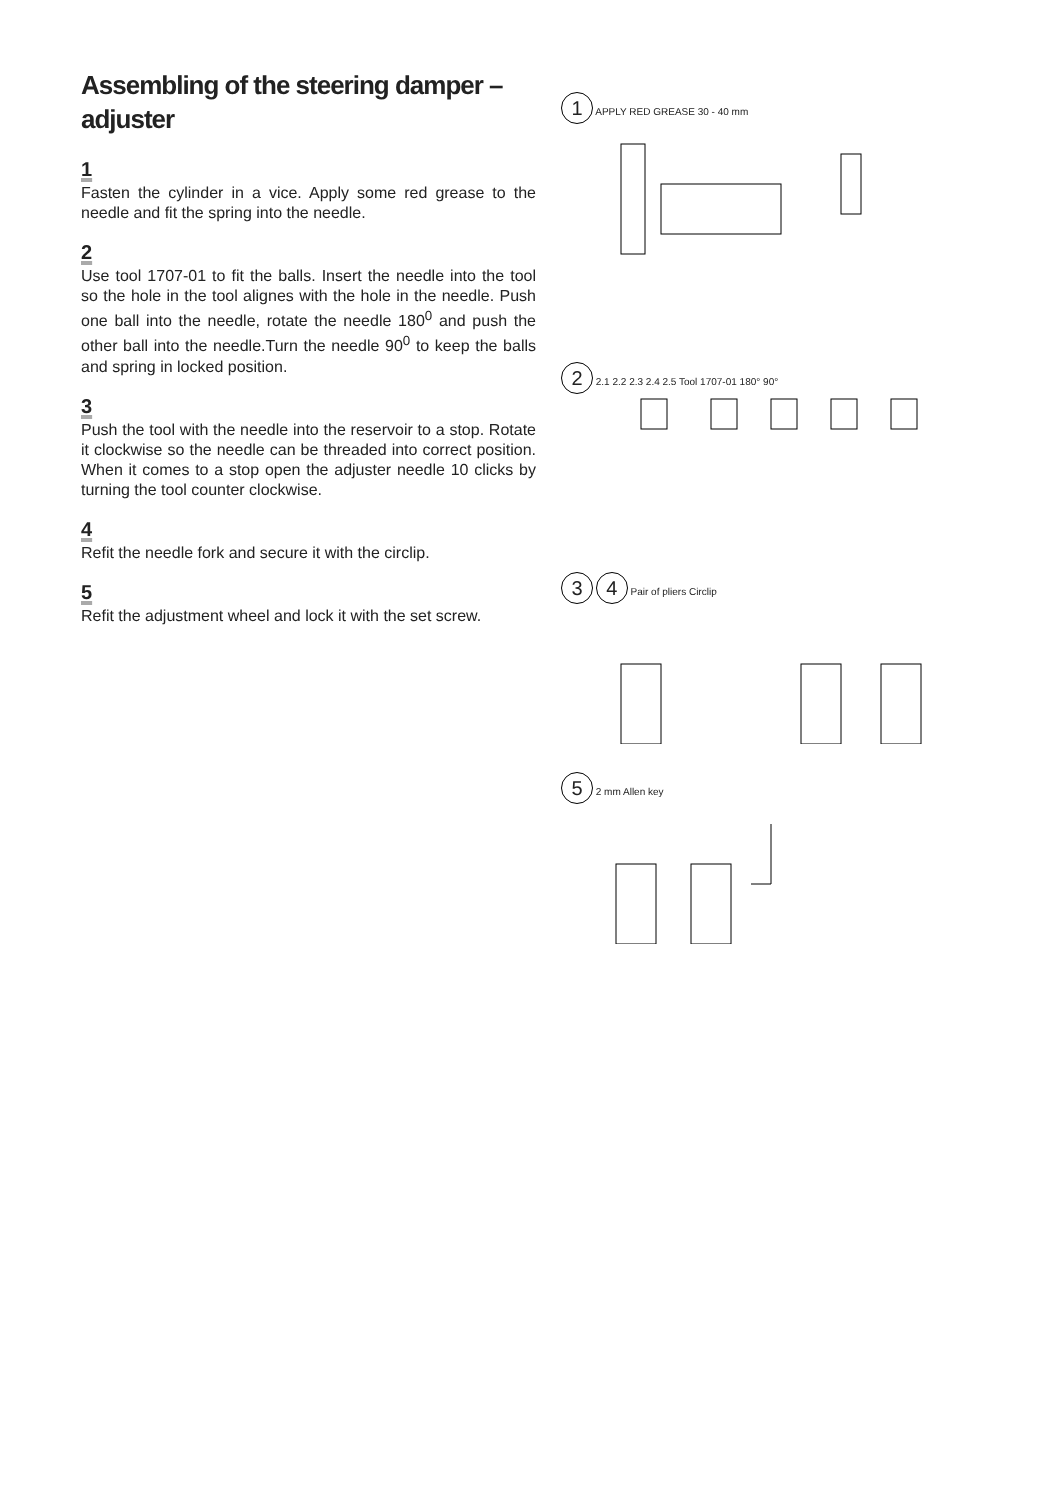Assembling of the steering damper – adjuster
1
Fasten the cylinder in a vice. Apply some red grease to the needle and fit the spring into the needle.
2
Use tool 1707-01 to fit the balls. Insert the needle into the tool so the hole in the tool alignes with the hole in the needle. Push one ball into the needle, rotate the needle 180<sup>0</sup> and push the other ball into the needle.Turn the needle 90<sup>0</sup> to keep the balls and spring in locked position.
3
Push the tool with the needle into the reservoir to a stop. Rotate it clockwise so the needle can be threaded into correct position. When it comes to a stop open the adjuster needle 10 clicks by turning the tool counter clockwise.
4
Refit the needle fork and secure it with the circlip.
5
Refit the adjustment wheel and lock it with the set screw.
1 APPLY RED GREASE 30 - 40 mm
2 2.1 2.2 2.3 2.4 2.5 Tool 1707-01 180° 90°
3 4 Pair of pliers Circlip
5 2 mm Allen key